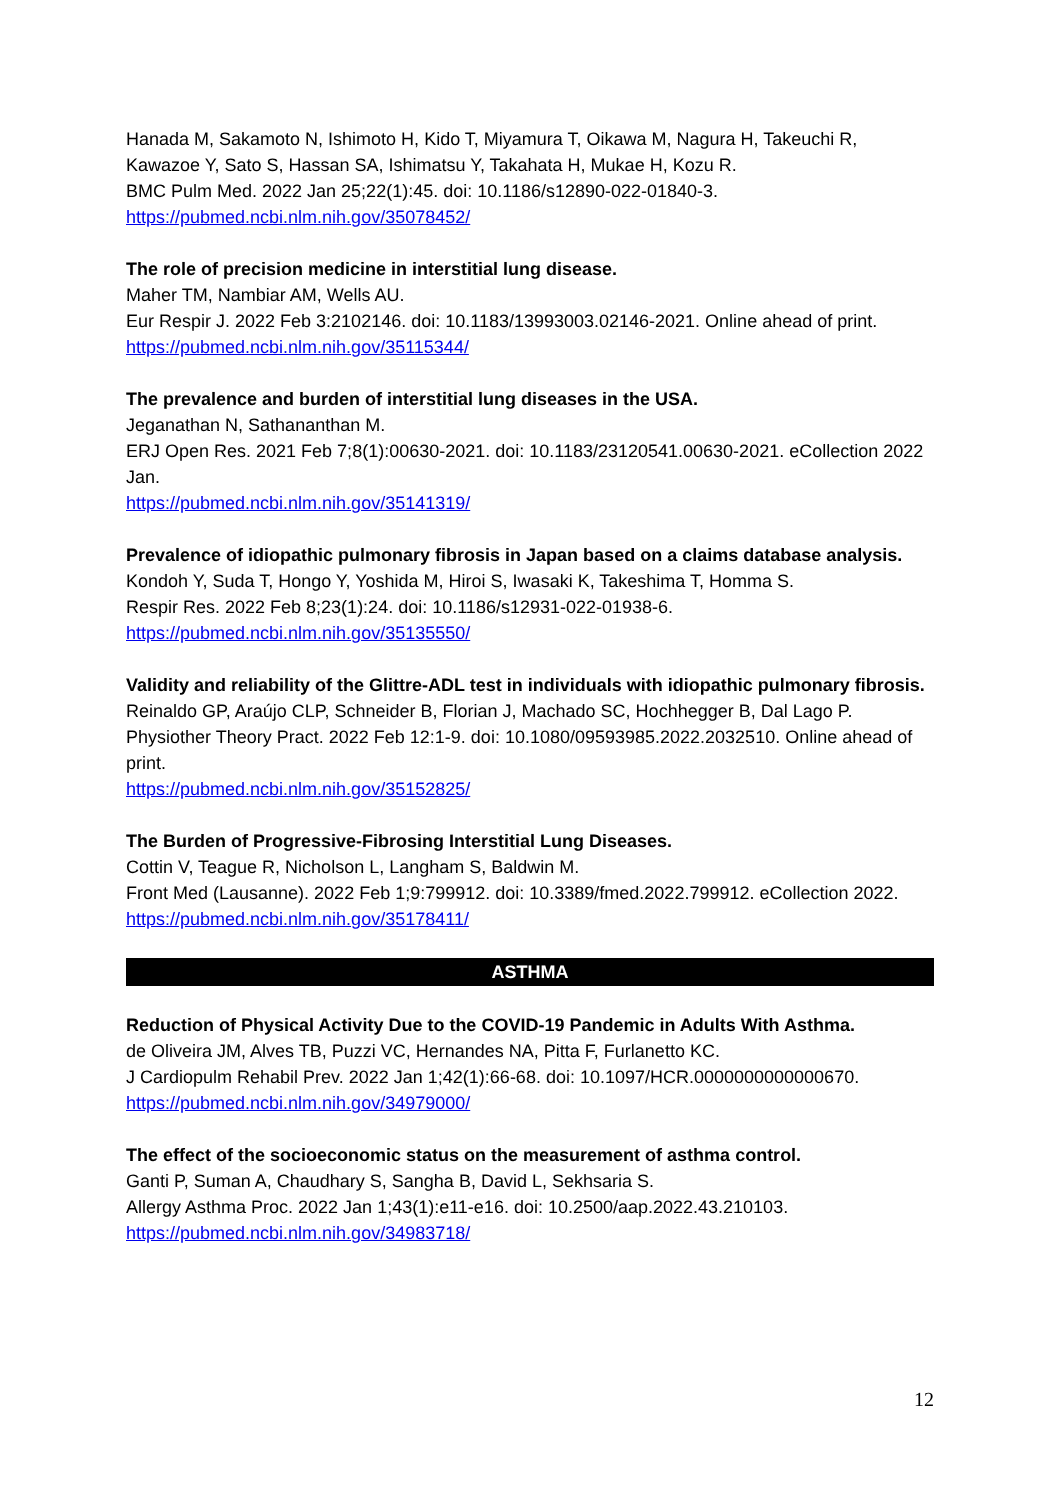Hanada M, Sakamoto N, Ishimoto H, Kido T, Miyamura T, Oikawa M, Nagura H, Takeuchi R, Kawazoe Y, Sato S, Hassan SA, Ishimatsu Y, Takahata H, Mukae H, Kozu R.
BMC Pulm Med. 2022 Jan 25;22(1):45. doi: 10.1186/s12890-022-01840-3.
https://pubmed.ncbi.nlm.nih.gov/35078452/
The role of precision medicine in interstitial lung disease.
Maher TM, Nambiar AM, Wells AU.
Eur Respir J. 2022 Feb 3:2102146. doi: 10.1183/13993003.02146-2021. Online ahead of print.
https://pubmed.ncbi.nlm.nih.gov/35115344/
The prevalence and burden of interstitial lung diseases in the USA.
Jeganathan N, Sathananthan M.
ERJ Open Res. 2021 Feb 7;8(1):00630-2021. doi: 10.1183/23120541.00630-2021. eCollection 2022 Jan.
https://pubmed.ncbi.nlm.nih.gov/35141319/
Prevalence of idiopathic pulmonary fibrosis in Japan based on a claims database analysis.
Kondoh Y, Suda T, Hongo Y, Yoshida M, Hiroi S, Iwasaki K, Takeshima T, Homma S.
Respir Res. 2022 Feb 8;23(1):24. doi: 10.1186/s12931-022-01938-6.
https://pubmed.ncbi.nlm.nih.gov/35135550/
Validity and reliability of the Glittre-ADL test in individuals with idiopathic pulmonary fibrosis.
Reinaldo GP, Araújo CLP, Schneider B, Florian J, Machado SC, Hochhegger B, Dal Lago P.
Physiother Theory Pract. 2022 Feb 12:1-9. doi: 10.1080/09593985.2022.2032510. Online ahead of print.
https://pubmed.ncbi.nlm.nih.gov/35152825/
The Burden of Progressive-Fibrosing Interstitial Lung Diseases.
Cottin V, Teague R, Nicholson L, Langham S, Baldwin M.
Front Med (Lausanne). 2022 Feb 1;9:799912. doi: 10.3389/fmed.2022.799912. eCollection 2022.
https://pubmed.ncbi.nlm.nih.gov/35178411/
ASTHMA
Reduction of Physical Activity Due to the COVID-19 Pandemic in Adults With Asthma.
de Oliveira JM, Alves TB, Puzzi VC, Hernandes NA, Pitta F, Furlanetto KC.
J Cardiopulm Rehabil Prev. 2022 Jan 1;42(1):66-68. doi: 10.1097/HCR.0000000000000670.
https://pubmed.ncbi.nlm.nih.gov/34979000/
The effect of the socioeconomic status on the measurement of asthma control.
Ganti P, Suman A, Chaudhary S, Sangha B, David L, Sekhsaria S.
Allergy Asthma Proc. 2022 Jan 1;43(1):e11-e16. doi: 10.2500/aap.2022.43.210103.
https://pubmed.ncbi.nlm.nih.gov/34983718/
12